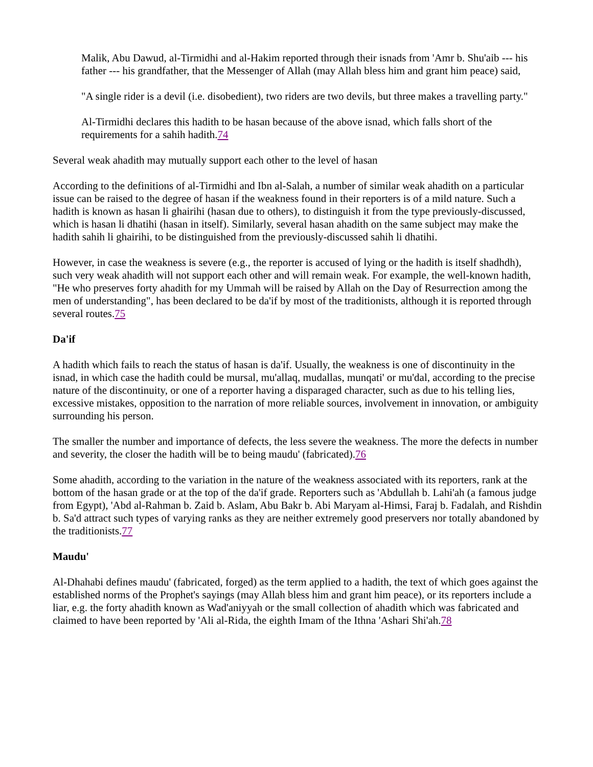Malik, Abu Dawud, al-Tirmidhi and al-Hakim reported through their isnads from 'Amr b. Shu'aib --- his father --- his grandfather, that the Messenger of Allah (may Allah bless him and grant him peace) said,
"A single rider is a devil (i.e. disobedient), two riders are two devils, but three makes a travelling party."
Al-Tirmidhi declares this hadith to be hasan because of the above isnad, which falls short of the requirements for a sahih hadith.74
Several weak ahadith may mutually support each other to the level of hasan
According to the definitions of al-Tirmidhi and Ibn al-Salah, a number of similar weak ahadith on a particular issue can be raised to the degree of hasan if the weakness found in their reporters is of a mild nature. Such a hadith is known as hasan li ghairihi (hasan due to others), to distinguish it from the type previously-discussed, which is hasan li dhatihi (hasan in itself). Similarly, several hasan ahadith on the same subject may make the hadith sahih li ghairihi, to be distinguished from the previously-discussed sahih li dhatihi.
However, in case the weakness is severe (e.g., the reporter is accused of lying or the hadith is itself shadhdh), such very weak ahadith will not support each other and will remain weak. For example, the well-known hadith, "He who preserves forty ahadith for my Ummah will be raised by Allah on the Day of Resurrection among the men of understanding", has been declared to be da'if by most of the traditionists, although it is reported through several routes.75
Da'if
A hadith which fails to reach the status of hasan is da'if. Usually, the weakness is one of discontinuity in the isnad, in which case the hadith could be mursal, mu'allaq, mudallas, munqati' or mu'dal, according to the precise nature of the discontinuity, or one of a reporter having a disparaged character, such as due to his telling lies, excessive mistakes, opposition to the narration of more reliable sources, involvement in innovation, or ambiguity surrounding his person.
The smaller the number and importance of defects, the less severe the weakness. The more the defects in number and severity, the closer the hadith will be to being maudu' (fabricated).76
Some ahadith, according to the variation in the nature of the weakness associated with its reporters, rank at the bottom of the hasan grade or at the top of the da'if grade. Reporters such as 'Abdullah b. Lahi'ah (a famous judge from Egypt), 'Abd al-Rahman b. Zaid b. Aslam, Abu Bakr b. Abi Maryam al-Himsi, Faraj b. Fadalah, and Rishdin b. Sa'd attract such types of varying ranks as they are neither extremely good preservers nor totally abandoned by the traditionists.77
Maudu'
Al-Dhahabi defines maudu' (fabricated, forged) as the term applied to a hadith, the text of which goes against the established norms of the Prophet's sayings (may Allah bless him and grant him peace), or its reporters include a liar, e.g. the forty ahadith known as Wad'aniyyah or the small collection of ahadith which was fabricated and claimed to have been reported by 'Ali al-Rida, the eighth Imam of the Ithna 'Ashari Shi'ah.78